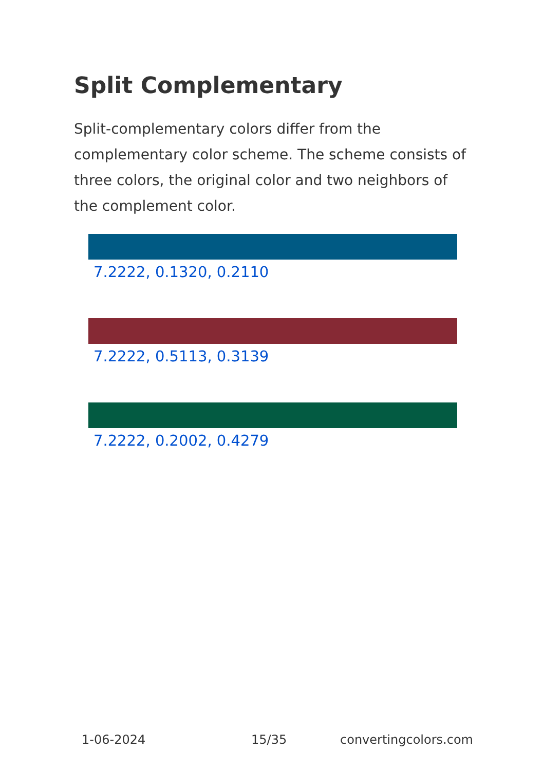Split Complementary
Split-complementary colors differ from the complementary color scheme. The scheme consists of three colors, the original color and two neighbors of the complement color.
7.2222, 0.1320, 0.2110
7.2222, 0.5113, 0.3139
7.2222, 0.2002, 0.4279
1-06-2024 15/35 convertingcolors.com